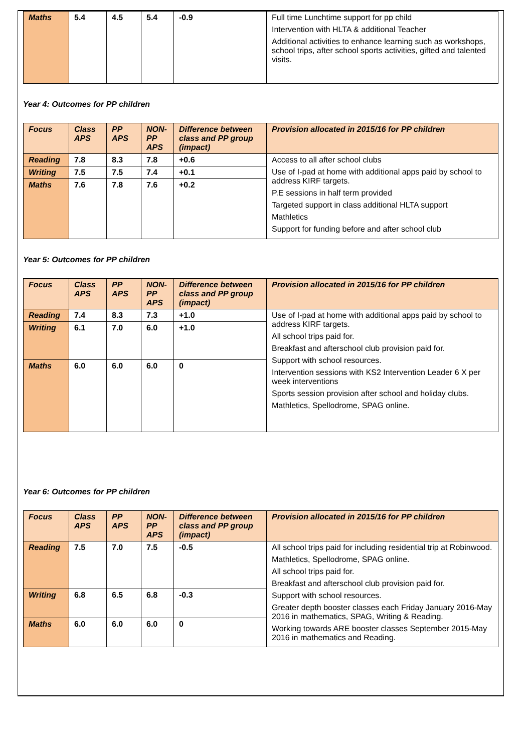| Maths | 5.4 | 4.5 | 5.4 | -0.9 | Full time Lunchtime support for pp child Intervention with HLTA & additional Teacher Additional activities to enhance learning such as workshops, school trips, after school sports activities, gifted and talented visits. |
Year 4: Outcomes for PP children
| Focus | Class APS | PP APS | NON-PP APS | Difference between class and PP group (impact) | Provision allocated in 2015/16 for PP children |
| --- | --- | --- | --- | --- | --- |
| Reading | 7.8 | 8.3 | 7.8 | +0.6 | Access to all after school clubs Use of I-pad at home with additional apps paid by school to address KIRF targets. P.E sessions in half term provided Targeted support in class additional HLTA support Mathletics Support for funding before and after school club |
| Writing | 7.5 | 7.5 | 7.4 | +0.1 | |
| Maths | 7.6 | 7.8 | 7.6 | +0.2 | |
Year 5: Outcomes for PP children
| Focus | Class APS | PP APS | NON-PP APS | Difference between class and PP group (impact) | Provision allocated in 2015/16 for PP children |
| --- | --- | --- | --- | --- | --- |
| Reading | 7.4 | 8.3 | 7.3 | +1.0 | Use of I-pad at home with additional apps paid by school to address KIRF targets. All school trips paid for. Breakfast and afterschool club provision paid for. Support with school resources. Intervention sessions with KS2 Intervention Leader 6 X per week interventions Sports session provision after school and holiday clubs. Mathletics, Spellodrome, SPAG online. |
| Writing | 6.1 | 7.0 | 6.0 | +1.0 | |
| Maths | 6.0 | 6.0 | 6.0 | 0 | |
Year 6: Outcomes for PP children
| Focus | Class APS | PP APS | NON-PP APS | Difference between class and PP group (impact) | Provision allocated in 2015/16 for PP children |
| --- | --- | --- | --- | --- | --- |
| Reading | 7.5 | 7.0 | 7.5 | -0.5 | All school trips paid for including residential trip at Robinwood. Mathletics, Spellodrome, SPAG online. All school trips paid for. Breakfast and afterschool club provision paid for. Support with school resources. Greater depth booster classes each Friday January 2016-May 2016 in mathematics, SPAG, Writing & Reading. Working towards ARE booster classes September 2015-May 2016 in mathematics and Reading. |
| Writing | 6.8 | 6.5 | 6.8 | -0.3 | |
| Maths | 6.0 | 6.0 | 6.0 | 0 | |